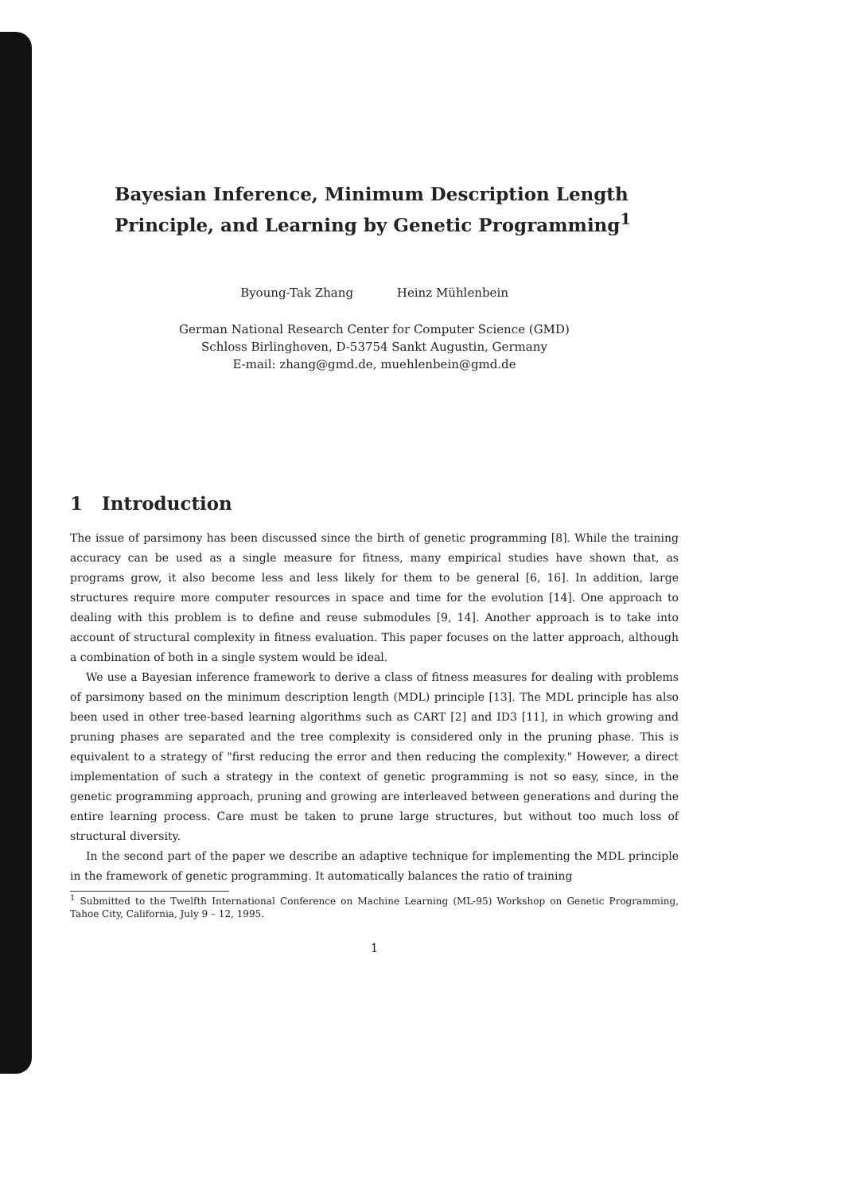Bayesian Inference, Minimum Description Length Principle, and Learning by Genetic Programming<sup>1</sup>
Byoung-Tak Zhang Heinz Mühlenbein
German National Research Center for Computer Science (GMD)
Schloss Birlinghoven, D-53754 Sankt Augustin, Germany
E-mail: zhang@gmd.de, muehlenbein@gmd.de
1 Introduction
The issue of parsimony has been discussed since the birth of genetic programming [8]. While the training accuracy can be used as a single measure for fitness, many empirical studies have shown that, as programs grow, it also become less and less likely for them to be general [6, 16]. In addition, large structures require more computer resources in space and time for the evolution [14]. One approach to dealing with this problem is to define and reuse submodules [9, 14]. Another approach is to take into account of structural complexity in fitness evaluation. This paper focuses on the latter approach, although a combination of both in a single system would be ideal.
We use a Bayesian inference framework to derive a class of fitness measures for dealing with problems of parsimony based on the minimum description length (MDL) principle [13]. The MDL principle has also been used in other tree-based learning algorithms such as CART [2] and ID3 [11], in which growing and pruning phases are separated and the tree complexity is considered only in the pruning phase. This is equivalent to a strategy of "first reducing the error and then reducing the complexity." However, a direct implementation of such a strategy in the context of genetic programming is not so easy, since, in the genetic programming approach, pruning and growing are interleaved between generations and during the entire learning process. Care must be taken to prune large structures, but without too much loss of structural diversity.
In the second part of the paper we describe an adaptive technique for implementing the MDL principle in the framework of genetic programming. It automatically balances the ratio of training
<sup>1</sup> Submitted to the Twelfth International Conference on Machine Learning (ML-95) Workshop on Genetic Programming, Tahoe City, California, July 9 – 12, 1995.
1